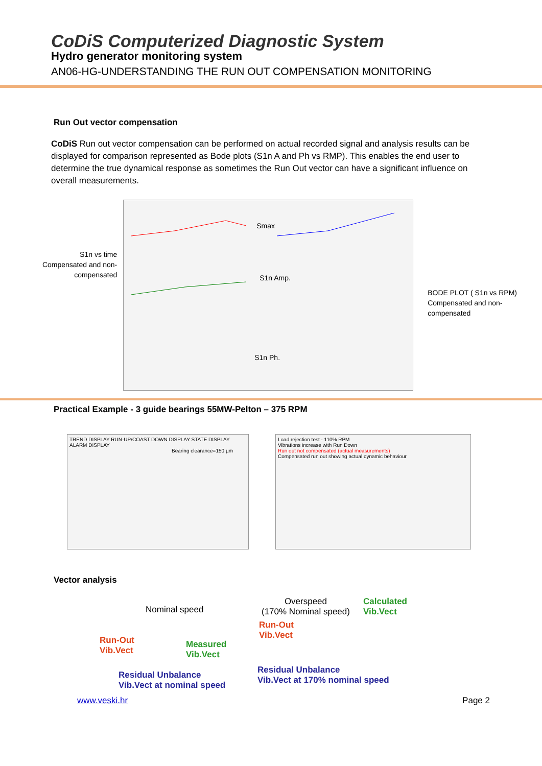CoDiS Computerized Diagnostic System
Hydro generator monitoring system
AN06-HG-UNDERSTANDING THE RUN OUT COMPENSATION MONITORING
Run Out vector compensation
CoDiS Run out vector compensation can be performed on actual recorded signal and analysis results can be displayed for comparison represented as Bode plots (S1n A and Ph vs RMP). This enables the end user to determine the true dynamical response as sometimes the Run Out vector can have a significant influence on overall measurements.
S1n vs time
Compensated and non-compensated
Smax
S1n Amp.
S1n Ph.
BODE PLOT ( S1n vs RPM)
Compensated and non-compensated
Practical Example - 3 guide bearings 55MW-Pelton – 375 RPM
TREND DISPLAY RUN-UP/COAST DOWN DISPLAY STATE DISPLAY ALARM DISPLAY
Bearing clearance=150 µm
Load rejection test - 110% RPM
Vibrations increase with Run Down
Run out not compensated (actual measurements)
Compensated run out showing actual dynamic behaviour
Vector analysis
Nominal speed
Overspeed
(170% Nominal speed)
Calculated
Vib.Vect
Run-Out
Vib.Vect
Measured
Vib.Vect
Run-Out
Vib.Vect
Residual Unbalance
Vib.Vect at nominal speed
Residual Unbalance
Vib.Vect at 170% nominal speed
www.veski.hr Page 2